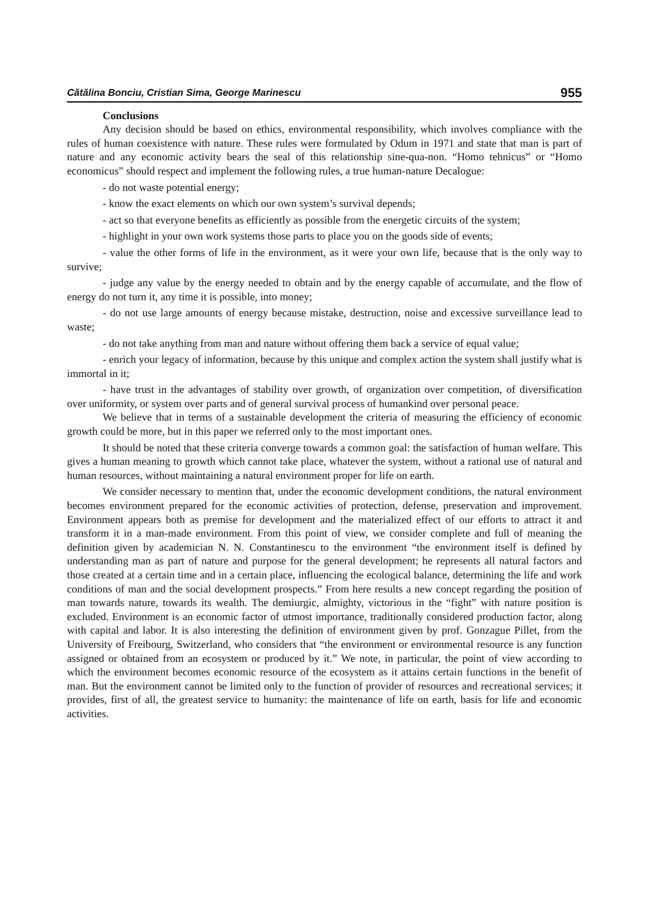Cătălina Bonciu, Cristian Sima, George Marinescu 955
Conclusions
Any decision should be based on ethics, environmental responsibility, which involves compliance with the rules of human coexistence with nature. These rules were formulated by Odum in 1971 and state that man is part of nature and any economic activity bears the seal of this relationship sine-qua-non. “Homo tehnicus” or “Homo economicus” should respect and implement the following rules, a true human-nature Decalogue:
- do not waste potential energy;
- know the exact elements on which our own system’s survival depends;
- act so that everyone benefits as efficiently as possible from the energetic circuits of the system;
- highlight in your own work systems those parts to place you on the goods side of events;
- value the other forms of life in the environment, as it were your own life, because that is the only way to survive;
- judge any value by the energy needed to obtain and by the energy capable of accumulate, and the flow of energy do not turn it, any time it is possible, into money;
- do not use large amounts of energy because mistake, destruction, noise and excessive surveillance lead to waste;
- do not take anything from man and nature without offering them back a service of equal value;
- enrich your legacy of information, because by this unique and complex action the system shall justify what is immortal in it;
- have trust in the advantages of stability over growth, of organization over competition, of diversification over uniformity, or system over parts and of general survival process of humankind over personal peace.
We believe that in terms of a sustainable development the criteria of measuring the efficiency of economic growth could be more, but in this paper we referred only to the most important ones.
It should be noted that these criteria converge towards a common goal: the satisfaction of human welfare. This gives a human meaning to growth which cannot take place, whatever the system, without a rational use of natural and human resources, without maintaining a natural environment proper for life on earth.
We consider necessary to mention that, under the economic development conditions, the natural environment becomes environment prepared for the economic activities of protection, defense, preservation and improvement. Environment appears both as premise for development and the materialized effect of our efforts to attract it and transform it in a man-made environment. From this point of view, we consider complete and full of meaning the definition given by academician N. N. Constantinescu to the environment “the environment itself is defined by understanding man as part of nature and purpose for the general development; he represents all natural factors and those created at a certain time and in a certain place, influencing the ecological balance, determining the life and work conditions of man and the social development prospects.” From here results a new concept regarding the position of man towards nature, towards its wealth. The demiurgic, almighty, victorious in the “fight” with nature position is excluded. Environment is an economic factor of utmost importance, traditionally considered production factor, along with capital and labor. It is also interesting the definition of environment given by prof. Gonzague Pillet, from the University of Freibourg, Switzerland, who considers that “the environment or environmental resource is any function assigned or obtained from an ecosystem or produced by it.” We note, in particular, the point of view according to which the environment becomes economic resource of the ecosystem as it attains certain functions in the benefit of man. But the environment cannot be limited only to the function of provider of resources and recreational services; it provides, first of all, the greatest service to humanity: the maintenance of life on earth, basis for life and economic activities.